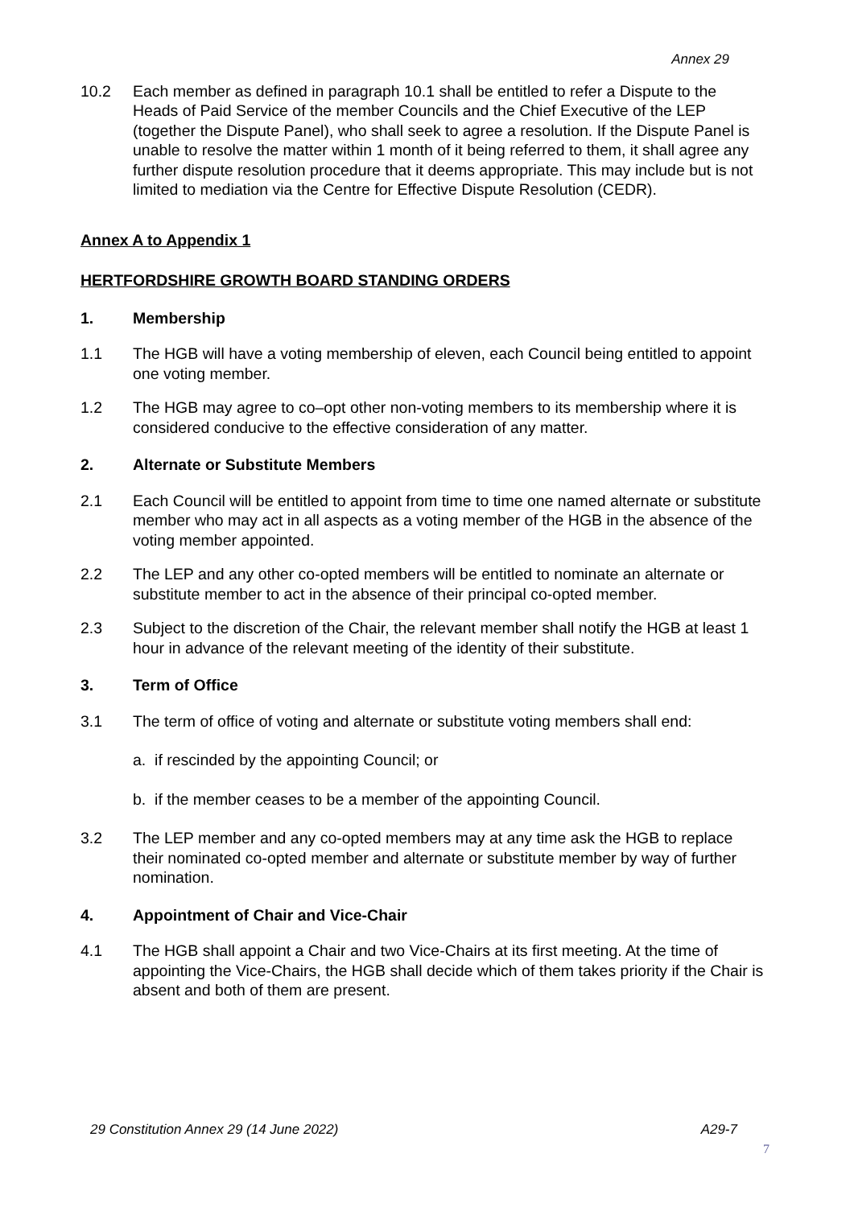Annex 29
10.2 Each member as defined in paragraph 10.1 shall be entitled to refer a Dispute to the Heads of Paid Service of the member Councils and the Chief Executive of the LEP (together the Dispute Panel), who shall seek to agree a resolution. If the Dispute Panel is unable to resolve the matter within 1 month of it being referred to them, it shall agree any further dispute resolution procedure that it deems appropriate. This may include but is not limited to mediation via the Centre for Effective Dispute Resolution (CEDR).
Annex A to Appendix 1
HERTFORDSHIRE GROWTH BOARD STANDING ORDERS
1. Membership
1.1 The HGB will have a voting membership of eleven, each Council being entitled to appoint one voting member.
1.2 The HGB may agree to co–opt other non-voting members to its membership where it is considered conducive to the effective consideration of any matter.
2. Alternate or Substitute Members
2.1 Each Council will be entitled to appoint from time to time one named alternate or substitute member who may act in all aspects as a voting member of the HGB in the absence of the voting member appointed.
2.2 The LEP and any other co-opted members will be entitled to nominate an alternate or substitute member to act in the absence of their principal co-opted member.
2.3 Subject to the discretion of the Chair, the relevant member shall notify the HGB at least 1 hour in advance of the relevant meeting of the identity of their substitute.
3. Term of Office
3.1 The term of office of voting and alternate or substitute voting members shall end:
a. if rescinded by the appointing Council; or
b. if the member ceases to be a member of the appointing Council.
3.2 The LEP member and any co-opted members may at any time ask the HGB to replace their nominated co-opted member and alternate or substitute member by way of further nomination.
4. Appointment of Chair and Vice-Chair
4.1 The HGB shall appoint a Chair and two Vice-Chairs at its first meeting. At the time of appointing the Vice-Chairs, the HGB shall decide which of them takes priority if the Chair is absent and both of them are present.
29 Constitution Annex 29 (14 June 2022) A29-7
7